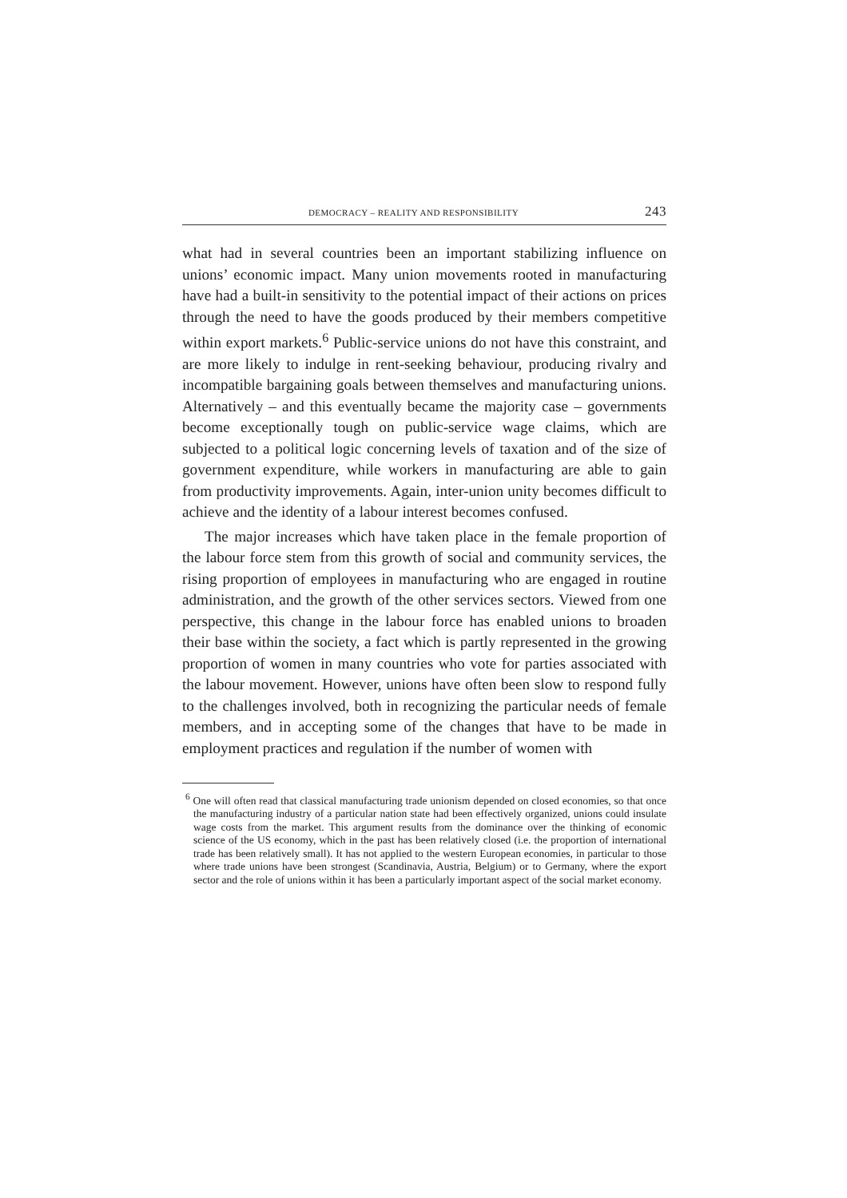DEMOCRACY – REALITY AND RESPONSIBILITY 243
what had in several countries been an important stabilizing influence on unions’ economic impact. Many union movements rooted in manufacturing have had a built-in sensitivity to the potential impact of their actions on prices through the need to have the goods produced by their members competitive within export markets.<sup>6</sup> Public-service unions do not have this constraint, and are more likely to indulge in rent-seeking behaviour, producing rivalry and incompatible bargaining goals between themselves and manufacturing unions. Alternatively – and this eventually became the majority case – governments become exceptionally tough on public-service wage claims, which are subjected to a political logic concerning levels of taxation and of the size of government expenditure, while workers in manufacturing are able to gain from productivity improvements. Again, inter-union unity becomes difficult to achieve and the identity of a labour interest becomes confused.
The major increases which have taken place in the female proportion of the labour force stem from this growth of social and community services, the rising proportion of employees in manufacturing who are engaged in routine administration, and the growth of the other services sectors. Viewed from one perspective, this change in the labour force has enabled unions to broaden their base within the society, a fact which is partly represented in the growing proportion of women in many countries who vote for parties associated with the labour movement. However, unions have often been slow to respond fully to the challenges involved, both in recognizing the particular needs of female members, and in accepting some of the changes that have to be made in employment practices and regulation if the number of women with
<sup>6</sup> One will often read that classical manufacturing trade unionism depended on closed economies, so that once the manufacturing industry of a particular nation state had been effectively organized, unions could insulate wage costs from the market. This argument results from the dominance over the thinking of economic science of the US economy, which in the past has been relatively closed (i.e. the proportion of international trade has been relatively small). It has not applied to the western European economies, in particular to those where trade unions have been strongest (Scandinavia, Austria, Belgium) or to Germany, where the export sector and the role of unions within it has been a particularly important aspect of the social market economy.